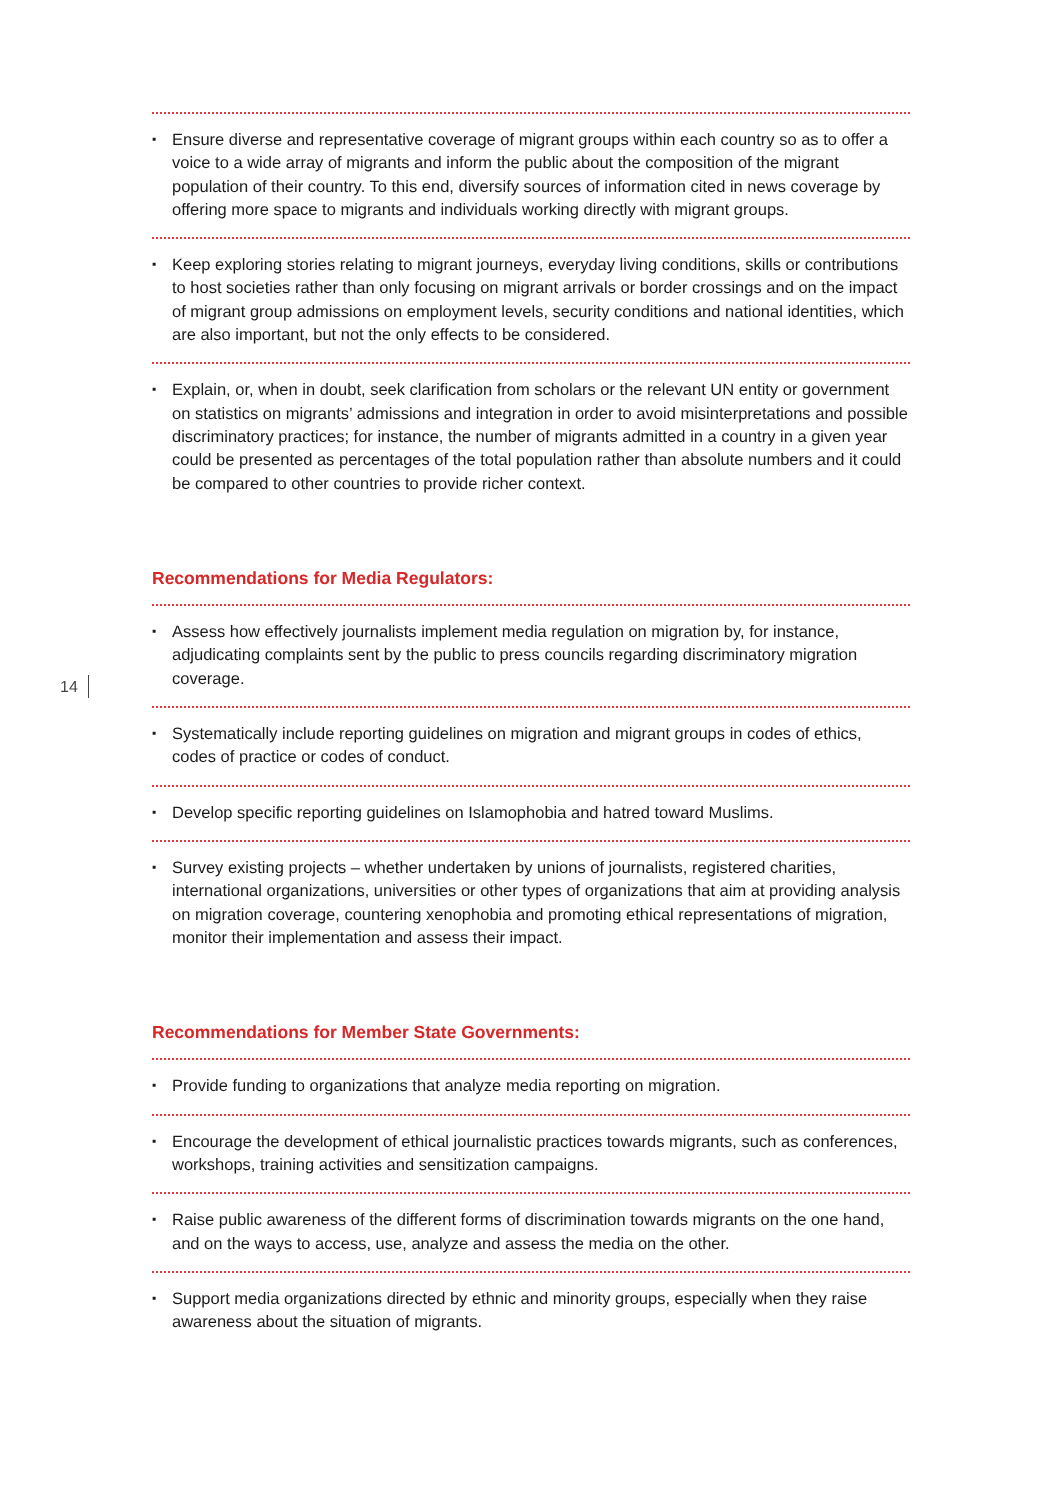14
▪ Ensure diverse and representative coverage of migrant groups within each country so as to offer a voice to a wide array of migrants and inform the public about the composition of the migrant population of their country. To this end, diversify sources of information cited in news coverage by offering more space to migrants and individuals working directly with migrant groups.
▪ Keep exploring stories relating to migrant journeys, everyday living conditions, skills or contributions to host societies rather than only focusing on migrant arrivals or border crossings and on the impact of migrant group admissions on employment levels, security conditions and national identities, which are also important, but not the only effects to be considered.
▪ Explain, or, when in doubt, seek clarification from scholars or the relevant UN entity or government on statistics on migrants’ admissions and integration in order to avoid misinterpretations and possible discriminatory practices; for instance, the number of migrants admitted in a country in a given year could be presented as percentages of the total population rather than absolute numbers and it could be compared to other countries to provide richer context.
Recommendations for Media Regulators:
▪ Assess how effectively journalists implement media regulation on migration by, for instance, adjudicating complaints sent by the public to press councils regarding discriminatory migration coverage.
▪ Systematically include reporting guidelines on migration and migrant groups in codes of ethics, codes of practice or codes of conduct.
▪ Develop specific reporting guidelines on Islamophobia and hatred toward Muslims.
▪ Survey existing projects – whether undertaken by unions of journalists, registered charities, international organizations, universities or other types of organizations that aim at providing analysis on migration coverage, countering xenophobia and promoting ethical representations of migration, monitor their implementation and assess their impact.
Recommendations for Member State Governments:
▪ Provide funding to organizations that analyze media reporting on migration.
▪ Encourage the development of ethical journalistic practices towards migrants, such as conferences, workshops, training activities and sensitization campaigns.
▪ Raise public awareness of the different forms of discrimination towards migrants on the one hand, and on the ways to access, use, analyze and assess the media on the other.
▪ Support media organizations directed by ethnic and minority groups, especially when they raise awareness about the situation of migrants.